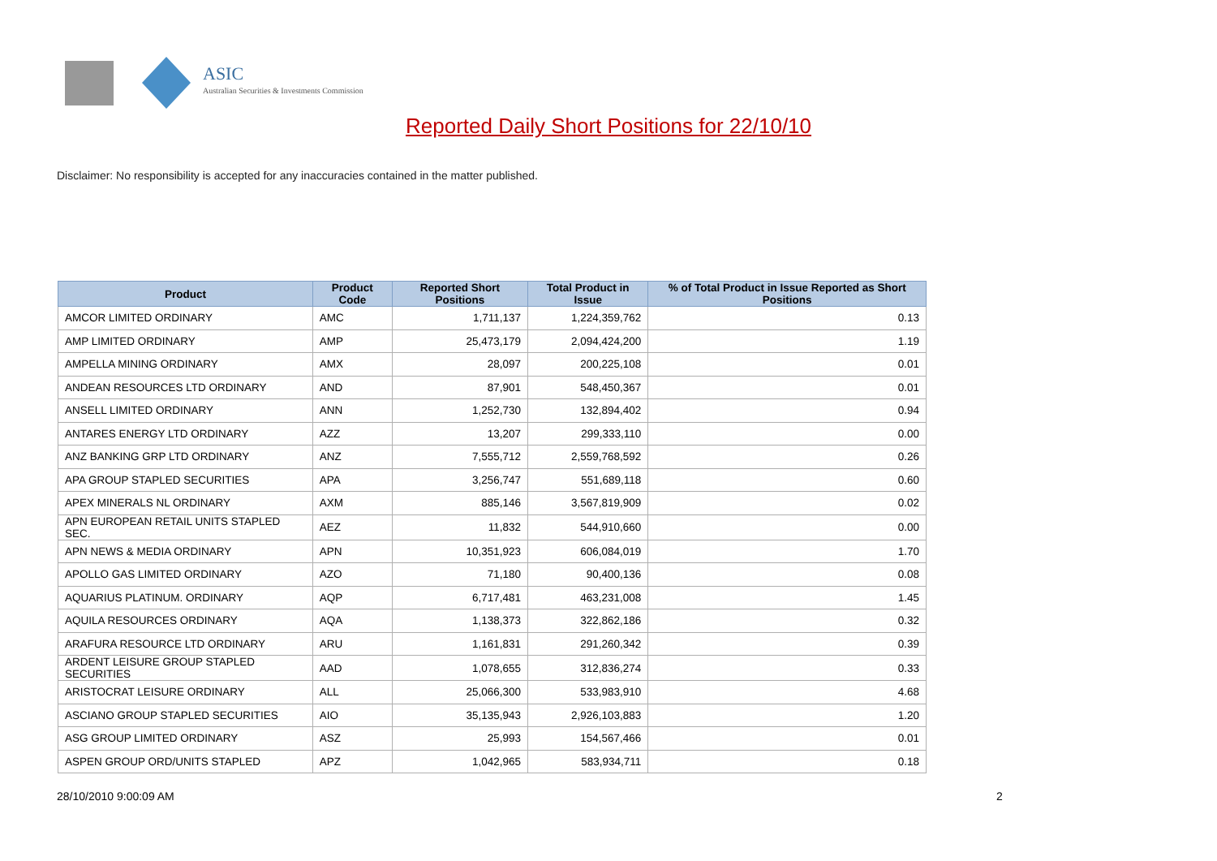ASIC
Australian Securities & Investments Commission
Reported Daily Short Positions for 22/10/10
Disclaimer: No responsibility is accepted for any inaccuracies contained in the matter published.
| Product | Product Code | Reported Short Positions | Total Product in Issue | % of Total Product in Issue Reported as Short Positions |
| --- | --- | --- | --- | --- |
| AMCOR LIMITED ORDINARY | AMC | 1,711,137 | 1,224,359,762 | 0.13 |
| AMP LIMITED ORDINARY | AMP | 25,473,179 | 2,094,424,200 | 1.19 |
| AMPELLA MINING ORDINARY | AMX | 28,097 | 200,225,108 | 0.01 |
| ANDEAN RESOURCES LTD ORDINARY | AND | 87,901 | 548,450,367 | 0.01 |
| ANSELL LIMITED ORDINARY | ANN | 1,252,730 | 132,894,402 | 0.94 |
| ANTARES ENERGY LTD ORDINARY | AZZ | 13,207 | 299,333,110 | 0.00 |
| ANZ BANKING GRP LTD ORDINARY | ANZ | 7,555,712 | 2,559,768,592 | 0.26 |
| APA GROUP STAPLED SECURITIES | APA | 3,256,747 | 551,689,118 | 0.60 |
| APEX MINERALS NL ORDINARY | AXM | 885,146 | 3,567,819,909 | 0.02 |
| APN EUROPEAN RETAIL UNITS STAPLED SEC. | AEZ | 11,832 | 544,910,660 | 0.00 |
| APN NEWS & MEDIA ORDINARY | APN | 10,351,923 | 606,084,019 | 1.70 |
| APOLLO GAS LIMITED ORDINARY | AZO | 71,180 | 90,400,136 | 0.08 |
| AQUARIUS PLATINUM. ORDINARY | AQP | 6,717,481 | 463,231,008 | 1.45 |
| AQUILA RESOURCES ORDINARY | AQA | 1,138,373 | 322,862,186 | 0.32 |
| ARAFURA RESOURCE LTD ORDINARY | ARU | 1,161,831 | 291,260,342 | 0.39 |
| ARDENT LEISURE GROUP STAPLED SECURITIES | AAD | 1,078,655 | 312,836,274 | 0.33 |
| ARISTOCRAT LEISURE ORDINARY | ALL | 25,066,300 | 533,983,910 | 4.68 |
| ASCIANO GROUP STAPLED SECURITIES | AIO | 35,135,943 | 2,926,103,883 | 1.20 |
| ASG GROUP LIMITED ORDINARY | ASZ | 25,993 | 154,567,466 | 0.01 |
| ASPEN GROUP ORD/UNITS STAPLED | APZ | 1,042,965 | 583,934,711 | 0.18 |
28/10/2010 9:00:09 AM 2